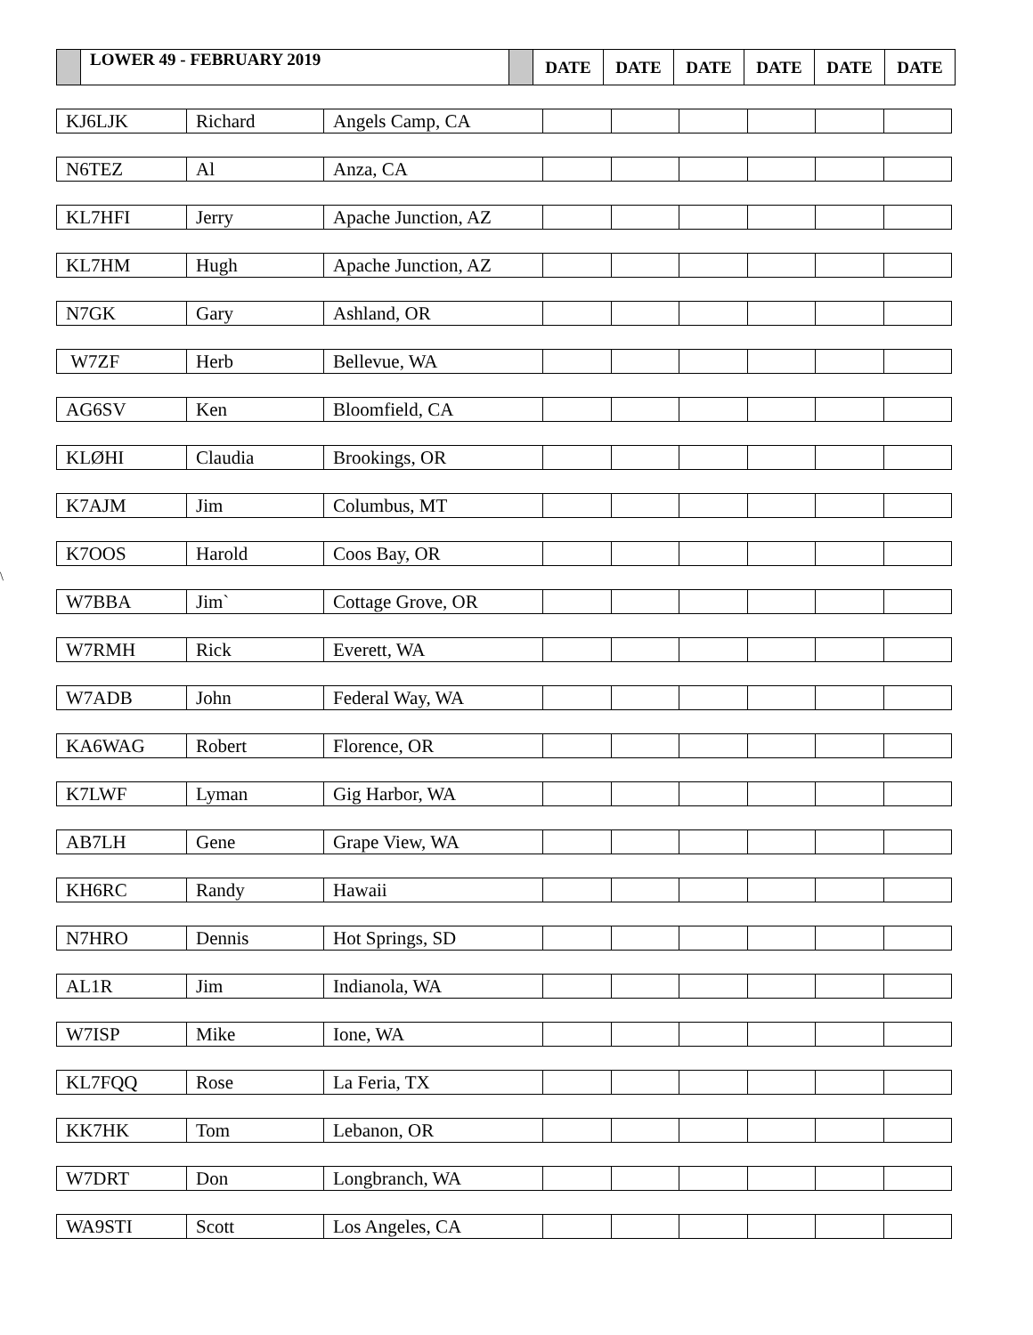| | LOWER 49 - FEBRUARY 2019 | | DATE | DATE | DATE | DATE | DATE | DATE |
\
| KJ6LJK | Richard | Angels Camp, CA | | | | | | |
| N6TEZ | Al | Anza, CA | | | | | | |
| KL7HFI | Jerry | Apache Junction, AZ | | | | | | |
| KL7HM | Hugh | Apache Junction, AZ | | | | | | |
| N7GK | Gary | Ashland, OR | | | | | | |
| W7ZF | Herb | Bellevue, WA | | | | | | |
| AG6SV | Ken | Bloomfield, CA | | | | | | |
| KLØHI | Claudia | Brookings, OR | | | | | | |
| K7AJM | Jim | Columbus, MT | | | | | | |
| K7OOS | Harold | Coos Bay, OR | | | | | | |
| W7BBA | Jim` | Cottage Grove, OR | | | | | | |
| W7RMH | Rick | Everett, WA | | | | | | |
| W7ADB | John | Federal Way, WA | | | | | | |
| KA6WAG | Robert | Florence, OR | | | | | | |
| K7LWF | Lyman | Gig Harbor, WA | | | | | | |
| AB7LH | Gene | Grape View, WA | | | | | | |
| KH6RC | Randy | Hawaii | | | | | | |
| N7HRO | Dennis | Hot Springs, SD | | | | | | |
| AL1R | Jim | Indianola, WA | | | | | | |
| W7ISP | Mike | Ione, WA | | | | | | |
| KL7FQQ | Rose | La Feria, TX | | | | | | |
| KK7HK | Tom | Lebanon, OR | | | | | | |
| W7DRT | Don | Longbranch, WA | | | | | | |
| WA9STI | Scott | Los Angeles, CA | | | | | | |